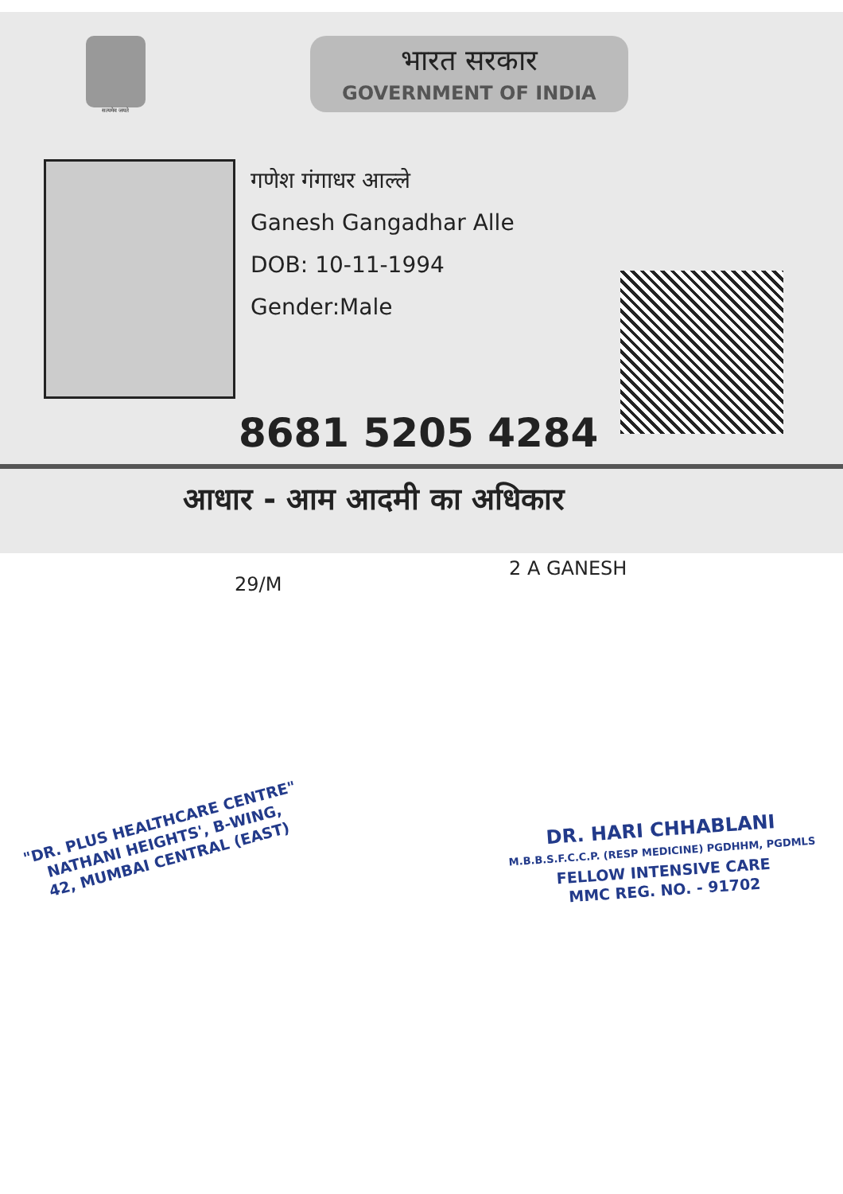सत्यमेव जयते
भारत सरकार
GOVERNMENT OF INDIA
गणेश गंगाधर आल्ले
Ganesh Gangadhar Alle
DOB: 10-11-1994
Gender:Male
8681 5205 4284
आधार - आम आदमी का अधिकार
29/M
2 A GANESH
"DR. PLUS HEALTHCARE CENTRE"
NATHANI HEIGHTS', B-WING,
42, MUMBAI CENTRAL (EAST)
DR. HARI CHHABLANI
M.B.B.S.F.C.C.P. (RESP MEDICINE) PGDHHM, PGDMLS
FELLOW INTENSIVE CARE
MMC REG. NO. - 91702